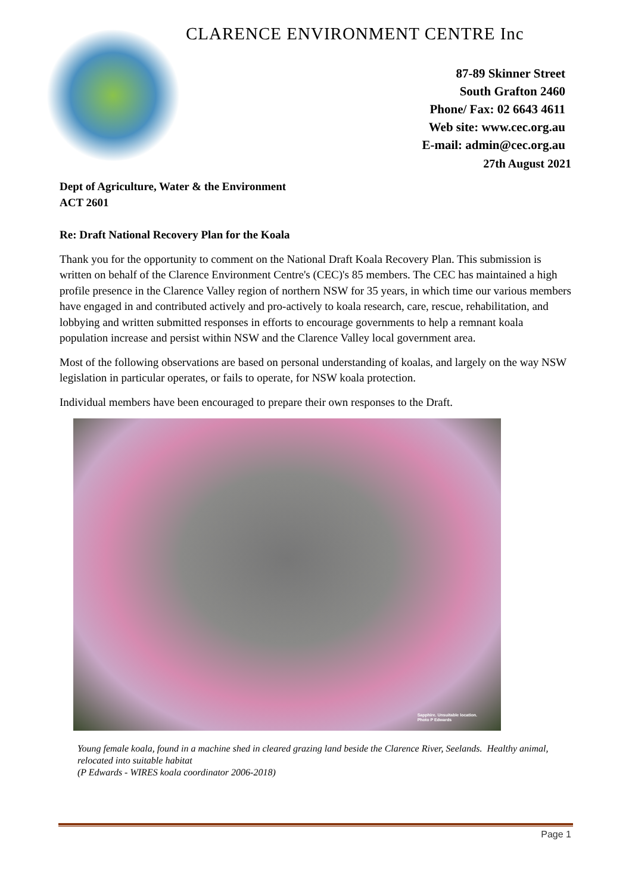CLARENCE ENVIRONMENT CENTRE Inc
87-89 Skinner Street
South Grafton 2460
Phone/ Fax: 02 6643 4611
Web site: www.cec.org.au
E-mail: admin@cec.org.au
27th August 2021
Dept of Agriculture, Water & the Environment
ACT 2601
Re: Draft National Recovery Plan for the Koala
Thank you for the opportunity to comment on the National Draft Koala Recovery Plan. This submission is written on behalf of the Clarence Environment Centre's (CEC)'s 85 members. The CEC has maintained a high profile presence in the Clarence Valley region of northern NSW for 35 years, in which time our various members have engaged in and contributed actively and pro-actively to koala research, care, rescue, rehabilitation, and lobbying and written submitted responses in efforts to encourage governments to help a remnant koala population increase and persist within NSW and the Clarence Valley local government area.
Most of the following observations are based on personal understanding of koalas, and largely on the way NSW legislation in particular operates, or fails to operate, for NSW koala protection.
Individual members have been encouraged to prepare their own responses to the Draft.
Sapphire. Unsuitable location.
Photo P Edwards
Young female koala, found in a machine shed in cleared grazing land beside the Clarence River, Seelands. Healthy animal, relocated into suitable habitat
(P Edwards - WIRES koala coordinator 2006-2018)
Page 1